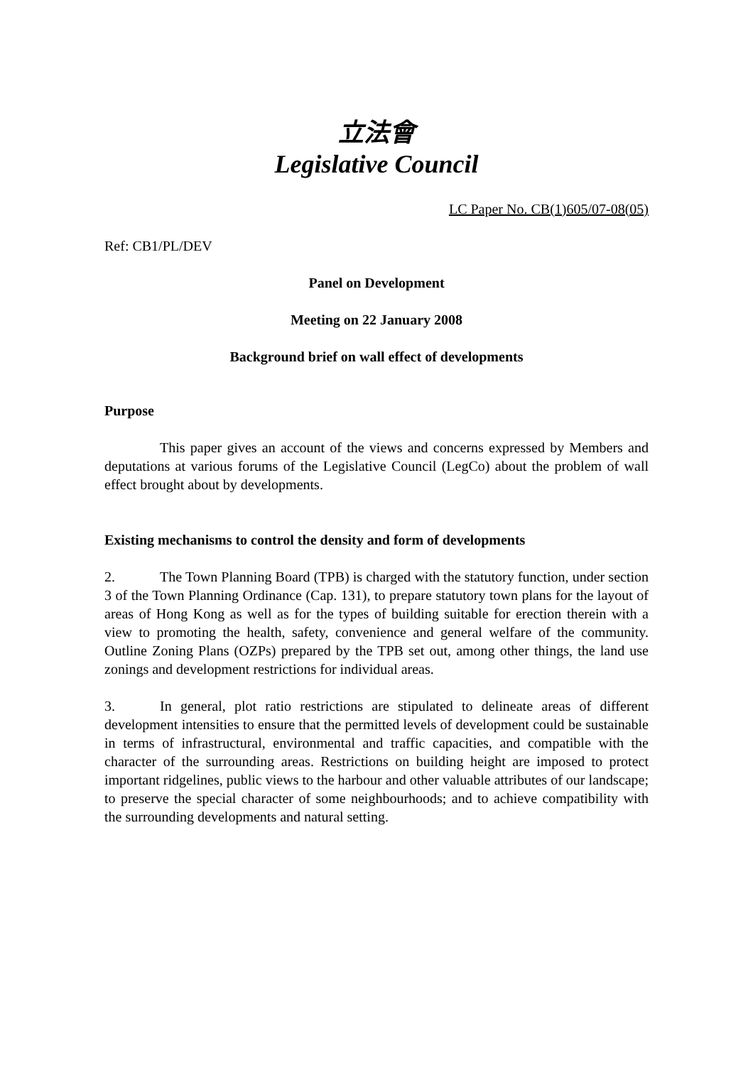立法會
Legislative Council
LC Paper No. CB(1)605/07-08(05)
Ref: CB1/PL/DEV
Panel on Development
Meeting on 22 January 2008
Background brief on wall effect of developments
Purpose
This paper gives an account of the views and concerns expressed by Members and deputations at various forums of the Legislative Council (LegCo) about the problem of wall effect brought about by developments.
Existing mechanisms to control the density and form of developments
2. The Town Planning Board (TPB) is charged with the statutory function, under section 3 of the Town Planning Ordinance (Cap. 131), to prepare statutory town plans for the layout of areas of Hong Kong as well as for the types of building suitable for erection therein with a view to promoting the health, safety, convenience and general welfare of the community. Outline Zoning Plans (OZPs) prepared by the TPB set out, among other things, the land use zonings and development restrictions for individual areas.
3. In general, plot ratio restrictions are stipulated to delineate areas of different development intensities to ensure that the permitted levels of development could be sustainable in terms of infrastructural, environmental and traffic capacities, and compatible with the character of the surrounding areas. Restrictions on building height are imposed to protect important ridgelines, public views to the harbour and other valuable attributes of our landscape; to preserve the special character of some neighbourhoods; and to achieve compatibility with the surrounding developments and natural setting.